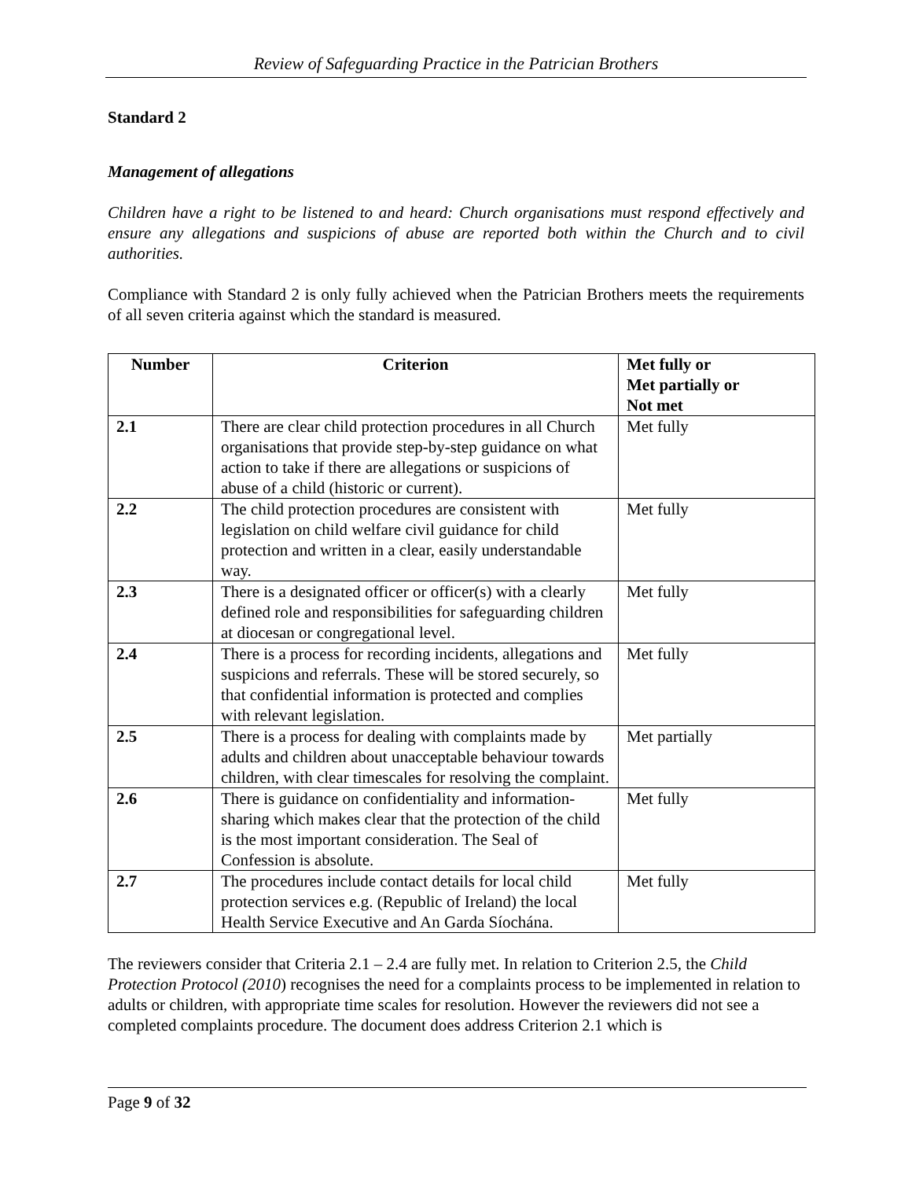Review of Safeguarding Practice in the Patrician Brothers
Standard 2
Management of allegations
Children have a right to be listened to and heard: Church organisations must respond effectively and ensure any allegations and suspicions of abuse are reported both within the Church and to civil authorities.
Compliance with Standard 2 is only fully achieved when the Patrician Brothers meets the requirements of all seven criteria against which the standard is measured.
| Number | Criterion | Met fully or Met partially or Not met |
| --- | --- | --- |
| 2.1 | There are clear child protection procedures in all Church organisations that provide step-by-step guidance on what action to take if there are allegations or suspicions of abuse of a child (historic or current). | Met fully |
| 2.2 | The child protection procedures are consistent with legislation on child welfare civil guidance for child protection and written in a clear, easily understandable way. | Met fully |
| 2.3 | There is a designated officer or officer(s) with a clearly defined role and responsibilities for safeguarding children at diocesan or congregational level. | Met fully |
| 2.4 | There is a process for recording incidents, allegations and suspicions and referrals. These will be stored securely, so that confidential information is protected and complies with relevant legislation. | Met fully |
| 2.5 | There is a process for dealing with complaints made by adults and children about unacceptable behaviour towards children, with clear timescales for resolving the complaint. | Met partially |
| 2.6 | There is guidance on confidentiality and information-sharing which makes clear that the protection of the child is the most important consideration. The Seal of Confession is absolute. | Met fully |
| 2.7 | The procedures include contact details for local child protection services e.g. (Republic of Ireland) the local Health Service Executive and An Garda Síochána. | Met fully |
The reviewers consider that Criteria 2.1 – 2.4 are fully met. In relation to Criterion 2.5, the Child Protection Protocol (2010) recognises the need for a complaints process to be implemented in relation to adults or children, with appropriate time scales for resolution. However the reviewers did not see a completed complaints procedure. The document does address Criterion 2.1 which is
Page 9 of 32